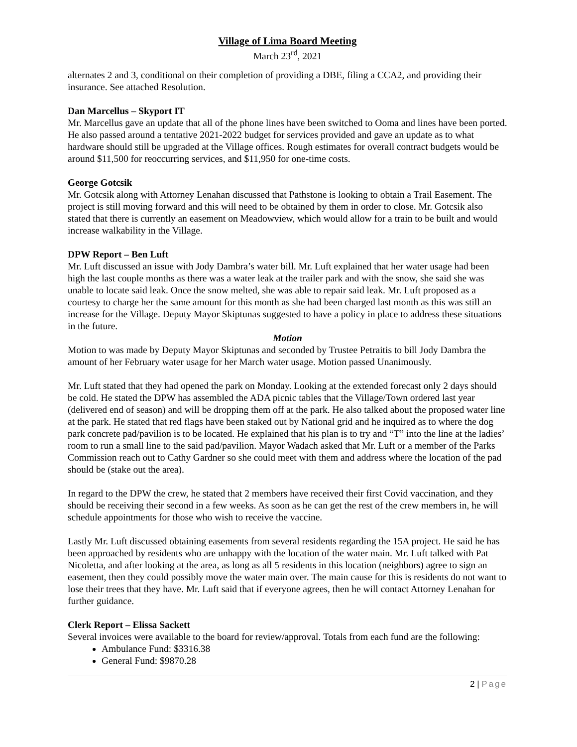Village of Lima Board Meeting
March 23<sup>rd</sup>, 2021
alternates 2 and 3, conditional on their completion of providing a DBE, filing a CCA2, and providing their insurance. See attached Resolution.
Dan Marcellus – Skyport IT
Mr. Marcellus gave an update that all of the phone lines have been switched to Ooma and lines have been ported. He also passed around a tentative 2021-2022 budget for services provided and gave an update as to what hardware should still be upgraded at the Village offices. Rough estimates for overall contract budgets would be around $11,500 for reoccurring services, and $11,950 for one-time costs.
George Gotcsik
Mr. Gotcsik along with Attorney Lenahan discussed that Pathstone is looking to obtain a Trail Easement. The project is still moving forward and this will need to be obtained by them in order to close. Mr. Gotcsik also stated that there is currently an easement on Meadowview, which would allow for a train to be built and would increase walkability in the Village.
DPW Report – Ben Luft
Mr. Luft discussed an issue with Jody Dambra’s water bill. Mr. Luft explained that her water usage had been high the last couple months as there was a water leak at the trailer park and with the snow, she said she was unable to locate said leak. Once the snow melted, she was able to repair said leak. Mr. Luft proposed as a courtesy to charge her the same amount for this month as she had been charged last month as this was still an increase for the Village. Deputy Mayor Skiptunas suggested to have a policy in place to address these situations in the future.
Motion
Motion to was made by Deputy Mayor Skiptunas and seconded by Trustee Petraitis to bill Jody Dambra the amount of her February water usage for her March water usage. Motion passed Unanimously.
Mr. Luft stated that they had opened the park on Monday. Looking at the extended forecast only 2 days should be cold. He stated the DPW has assembled the ADA picnic tables that the Village/Town ordered last year (delivered end of season) and will be dropping them off at the park. He also talked about the proposed water line at the park. He stated that red flags have been staked out by National grid and he inquired as to where the dog park concrete pad/pavilion is to be located. He explained that his plan is to try and “T” into the line at the ladies’ room to run a small line to the said pad/pavilion. Mayor Wadach asked that Mr. Luft or a member of the Parks Commission reach out to Cathy Gardner so she could meet with them and address where the location of the pad should be (stake out the area).
In regard to the DPW the crew, he stated that 2 members have received their first Covid vaccination, and they should be receiving their second in a few weeks. As soon as he can get the rest of the crew members in, he will schedule appointments for those who wish to receive the vaccine.
Lastly Mr. Luft discussed obtaining easements from several residents regarding the 15A project. He said he has been approached by residents who are unhappy with the location of the water main. Mr. Luft talked with Pat Nicoletta, and after looking at the area, as long as all 5 residents in this location (neighbors) agree to sign an easement, then they could possibly move the water main over. The main cause for this is residents do not want to lose their trees that they have. Mr. Luft said that if everyone agrees, then he will contact Attorney Lenahan for further guidance.
Clerk Report – Elissa Sackett
Several invoices were available to the board for review/approval. Totals from each fund are the following:
Ambulance Fund: $3316.38
General Fund: $9870.28
2 | Page